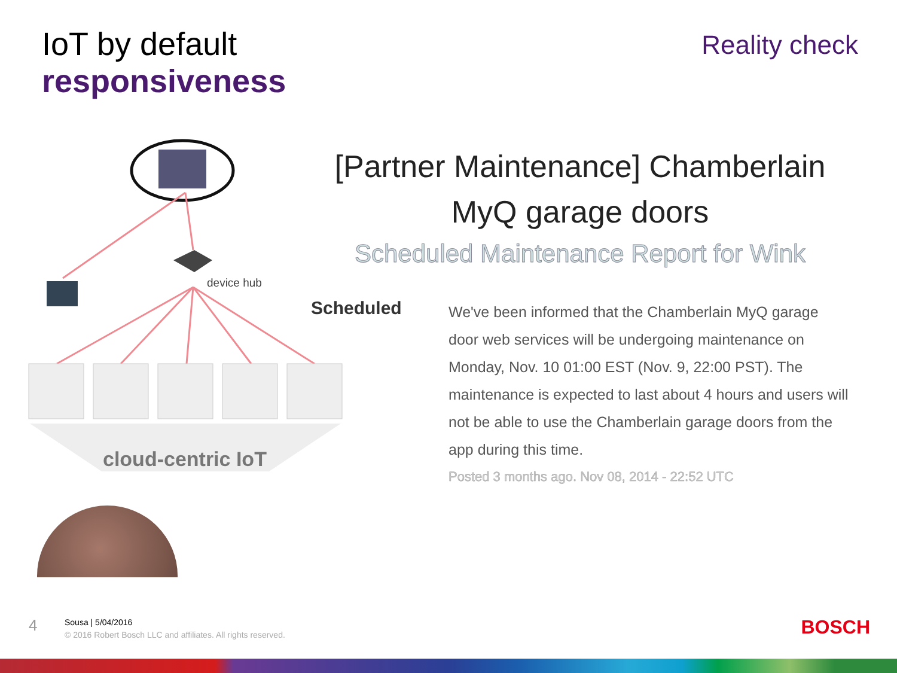IoT by default
responsiveness
Reality check
device hub
cloud-centric IoT
[Partner Maintenance] Chamberlain
MyQ garage doors
Scheduled Maintenance Report for Wink
Scheduled
We've been informed that the Chamberlain MyQ garage door web services will be undergoing maintenance on Monday, Nov. 10 01:00 EST (Nov. 9, 22:00 PST). The maintenance is expected to last about 4 hours and users will not be able to use the Chamberlain garage doors from the app during this time.
Posted 3 months ago. Nov 08, 2014 - 22:52 UTC
4
Sousa | 5/04/2016
© 2016 Robert Bosch LLC and affiliates. All rights reserved.
BOSCH